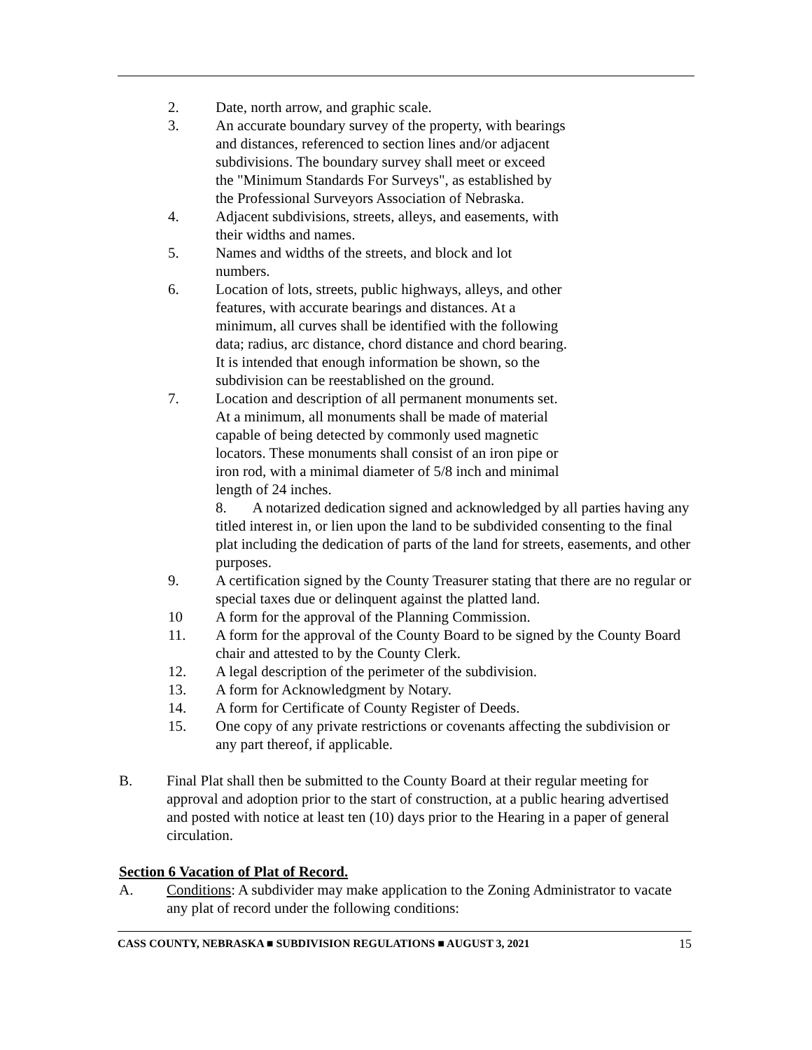2. Date, north arrow, and graphic scale.
3. An accurate boundary survey of the property, with bearings
and distances, referenced to section lines and/or adjacent
subdivisions. The boundary survey shall meet or exceed
the "Minimum Standards For Surveys", as established by
the Professional Surveyors Association of Nebraska.
4. Adjacent subdivisions, streets, alleys, and easements, with
their widths and names.
5. Names and widths of the streets, and block and lot
numbers.
6. Location of lots, streets, public highways, alleys, and other
features, with accurate bearings and distances. At a
minimum, all curves shall be identified with the following
data; radius, arc distance, chord distance and chord bearing.
It is intended that enough information be shown, so the
subdivision can be reestablished on the ground.
7. Location and description of all permanent monuments set.
At a minimum, all monuments shall be made of material
capable of being detected by commonly used magnetic
locators. These monuments shall consist of an iron pipe or
iron rod, with a minimal diameter of 5/8 inch and minimal
length of 24 inches.
8. A notarized dedication signed and acknowledged by all parties having any titled interest in, or lien upon the land to be subdivided consenting to the final plat including the dedication of parts of the land for streets, easements, and other purposes.
9. A certification signed by the County Treasurer stating that there are no regular or special taxes due or delinquent against the platted land.
10 A form for the approval of the Planning Commission.
11. A form for the approval of the County Board to be signed by the County Board chair and attested to by the County Clerk.
12. A legal description of the perimeter of the subdivision.
13. A form for Acknowledgment by Notary.
14. A form for Certificate of County Register of Deeds.
15. One copy of any private restrictions or covenants affecting the subdivision or any part thereof, if applicable.
B. Final Plat shall then be submitted to the County Board at their regular meeting for approval and adoption prior to the start of construction, at a public hearing advertised and posted with notice at least ten (10) days prior to the Hearing in a paper of general circulation.
Section 6 Vacation of Plat of Record.
A. Conditions: A subdivider may make application to the Zoning Administrator to vacate any plat of record under the following conditions:
CASS COUNTY, NEBRASKA ■ SUBDIVISION REGULATIONS ■ AUGUST 3, 2021 15